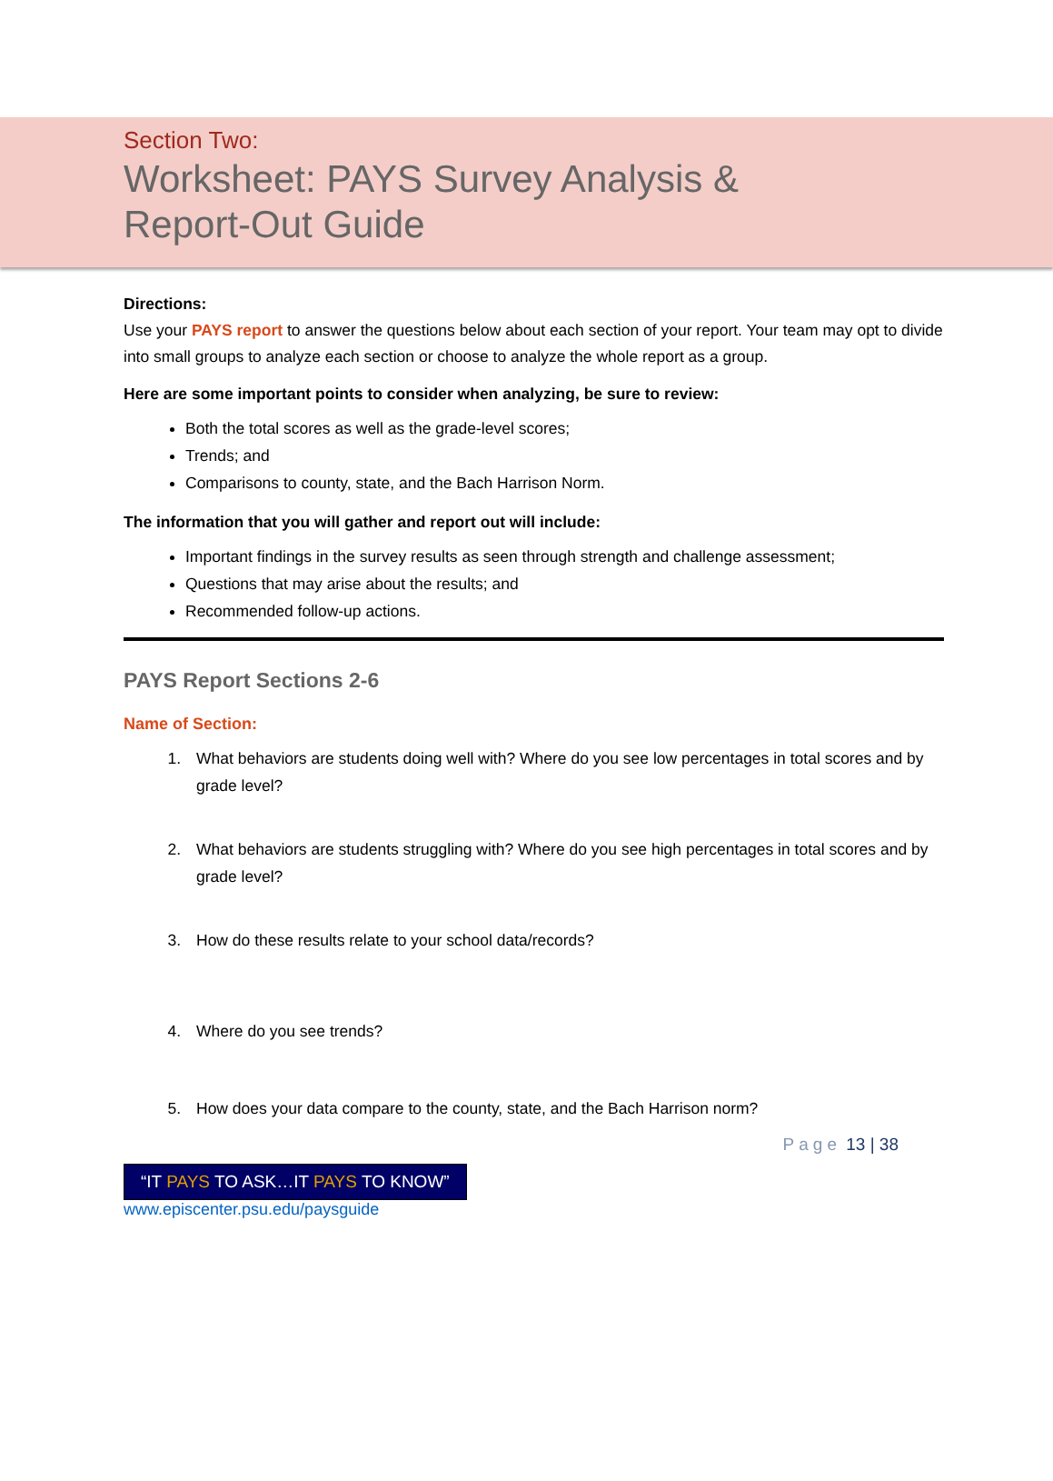Section Two:
Worksheet: PAYS Survey Analysis &
Report-Out Guide
Directions:
Use your PAYS report to answer the questions below about each section of your report. Your team may opt to divide into small groups to analyze each section or choose to analyze the whole report as a group.
Here are some important points to consider when analyzing, be sure to review:
Both the total scores as well as the grade-level scores;
Trends; and
Comparisons to county, state, and the Bach Harrison Norm.
The information that you will gather and report out will include:
Important findings in the survey results as seen through strength and challenge assessment;
Questions that may arise about the results; and
Recommended follow-up actions.
PAYS Report Sections 2-6
Name of Section:
1. What behaviors are students doing well with? Where do you see low percentages in total scores and by grade level?
2. What behaviors are students struggling with? Where do you see high percentages in total scores and by grade level?
3. How do these results relate to your school data/records?
4. Where do you see trends?
5. How does your data compare to the county, state, and the Bach Harrison norm?
Page 13 | 38
“IT PAYS TO ASK…IT PAYS TO KNOW”
www.episcenter.psu.edu/paysguide